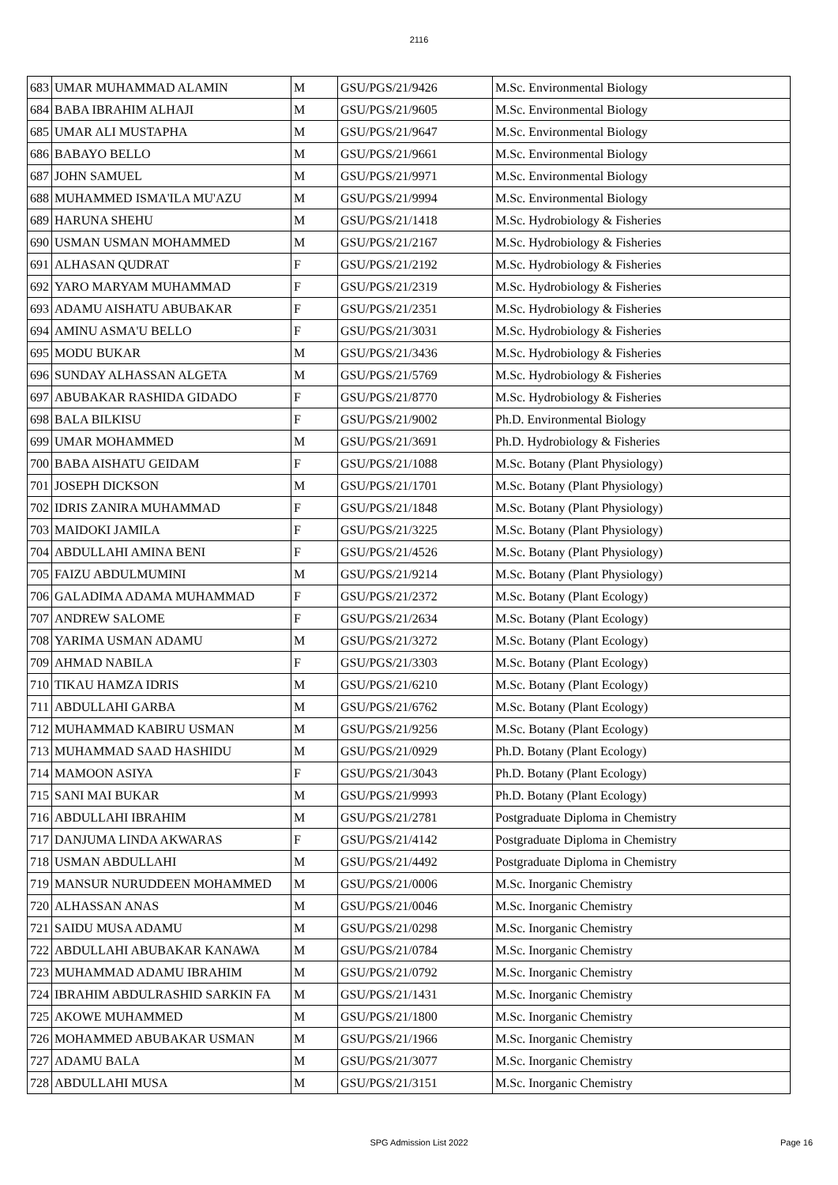2116
| 683 | UMAR MUHAMMAD ALAMIN | M | GSU/PGS/21/9426 | M.Sc. Environmental Biology |
| 684 | BABA IBRAHIM ALHAJI | M | GSU/PGS/21/9605 | M.Sc. Environmental Biology |
| 685 | UMAR ALI MUSTAPHA | M | GSU/PGS/21/9647 | M.Sc. Environmental Biology |
| 686 | BABAYO BELLO | M | GSU/PGS/21/9661 | M.Sc. Environmental Biology |
| 687 | JOHN SAMUEL | M | GSU/PGS/21/9971 | M.Sc. Environmental Biology |
| 688 | MUHAMMED ISMA'ILA MU'AZU | M | GSU/PGS/21/9994 | M.Sc. Environmental Biology |
| 689 | HARUNA SHEHU | M | GSU/PGS/21/1418 | M.Sc. Hydrobiology & Fisheries |
| 690 | USMAN USMAN MOHAMMED | M | GSU/PGS/21/2167 | M.Sc. Hydrobiology & Fisheries |
| 691 | ALHASAN QUDRAT | F | GSU/PGS/21/2192 | M.Sc. Hydrobiology & Fisheries |
| 692 | YARO MARYAM MUHAMMAD | F | GSU/PGS/21/2319 | M.Sc. Hydrobiology & Fisheries |
| 693 | ADAMU AISHATU ABUBAKAR | F | GSU/PGS/21/2351 | M.Sc. Hydrobiology & Fisheries |
| 694 | AMINU ASMA'U BELLO | F | GSU/PGS/21/3031 | M.Sc. Hydrobiology & Fisheries |
| 695 | MODU BUKAR | M | GSU/PGS/21/3436 | M.Sc. Hydrobiology & Fisheries |
| 696 | SUNDAY ALHASSAN ALGETA | M | GSU/PGS/21/5769 | M.Sc. Hydrobiology & Fisheries |
| 697 | ABUBAKAR RASHIDA GIDADO | F | GSU/PGS/21/8770 | M.Sc. Hydrobiology & Fisheries |
| 698 | BALA BILKISU | F | GSU/PGS/21/9002 | Ph.D. Environmental Biology |
| 699 | UMAR MOHAMMED | M | GSU/PGS/21/3691 | Ph.D. Hydrobiology & Fisheries |
| 700 | BABA AISHATU GEIDAM | F | GSU/PGS/21/1088 | M.Sc. Botany (Plant Physiology) |
| 701 | JOSEPH DICKSON | M | GSU/PGS/21/1701 | M.Sc. Botany (Plant Physiology) |
| 702 | IDRIS ZANIRA MUHAMMAD | F | GSU/PGS/21/1848 | M.Sc. Botany (Plant Physiology) |
| 703 | MAIDOKI JAMILA | F | GSU/PGS/21/3225 | M.Sc. Botany (Plant Physiology) |
| 704 | ABDULLAHI AMINA BENI | F | GSU/PGS/21/4526 | M.Sc. Botany (Plant Physiology) |
| 705 | FAIZU ABDULMUMINI | M | GSU/PGS/21/9214 | M.Sc. Botany (Plant Physiology) |
| 706 | GALADIMA ADAMA MUHAMMAD | F | GSU/PGS/21/2372 | M.Sc. Botany (Plant Ecology) |
| 707 | ANDREW SALOME | F | GSU/PGS/21/2634 | M.Sc. Botany (Plant Ecology) |
| 708 | YARIMA USMAN ADAMU | M | GSU/PGS/21/3272 | M.Sc. Botany (Plant Ecology) |
| 709 | AHMAD NABILA | F | GSU/PGS/21/3303 | M.Sc. Botany (Plant Ecology) |
| 710 | TIKAU HAMZA IDRIS | M | GSU/PGS/21/6210 | M.Sc. Botany (Plant Ecology) |
| 711 | ABDULLAHI GARBA | M | GSU/PGS/21/6762 | M.Sc. Botany (Plant Ecology) |
| 712 | MUHAMMAD KABIRU USMAN | M | GSU/PGS/21/9256 | M.Sc. Botany (Plant Ecology) |
| 713 | MUHAMMAD SAAD HASHIDU | M | GSU/PGS/21/0929 | Ph.D. Botany (Plant Ecology) |
| 714 | MAMOON ASIYA | F | GSU/PGS/21/3043 | Ph.D. Botany (Plant Ecology) |
| 715 | SANI MAI BUKAR | M | GSU/PGS/21/9993 | Ph.D. Botany (Plant Ecology) |
| 716 | ABDULLAHI IBRAHIM | M | GSU/PGS/21/2781 | Postgraduate Diploma in Chemistry |
| 717 | DANJUMA LINDA AKWARAS | F | GSU/PGS/21/4142 | Postgraduate Diploma in Chemistry |
| 718 | USMAN ABDULLAHI | M | GSU/PGS/21/4492 | Postgraduate Diploma in Chemistry |
| 719 | MANSUR NURUDDEEN MOHAMMED | M | GSU/PGS/21/0006 | M.Sc. Inorganic Chemistry |
| 720 | ALHASSAN ANAS | M | GSU/PGS/21/0046 | M.Sc. Inorganic Chemistry |
| 721 | SAIDU MUSA ADAMU | M | GSU/PGS/21/0298 | M.Sc. Inorganic Chemistry |
| 722 | ABDULLAHI ABUBAKAR KANAWA | M | GSU/PGS/21/0784 | M.Sc. Inorganic Chemistry |
| 723 | MUHAMMAD ADAMU IBRAHIM | M | GSU/PGS/21/0792 | M.Sc. Inorganic Chemistry |
| 724 | IBRAHIM ABDULRASHID SARKIN FA | M | GSU/PGS/21/1431 | M.Sc. Inorganic Chemistry |
| 725 | AKOWE MUHAMMED | M | GSU/PGS/21/1800 | M.Sc. Inorganic Chemistry |
| 726 | MOHAMMED ABUBAKAR USMAN | M | GSU/PGS/21/1966 | M.Sc. Inorganic Chemistry |
| 727 | ADAMU BALA | M | GSU/PGS/21/3077 | M.Sc. Inorganic Chemistry |
| 728 | ABDULLAHI MUSA | M | GSU/PGS/21/3151 | M.Sc. Inorganic Chemistry |
SPG Admission List 2022
Page 16